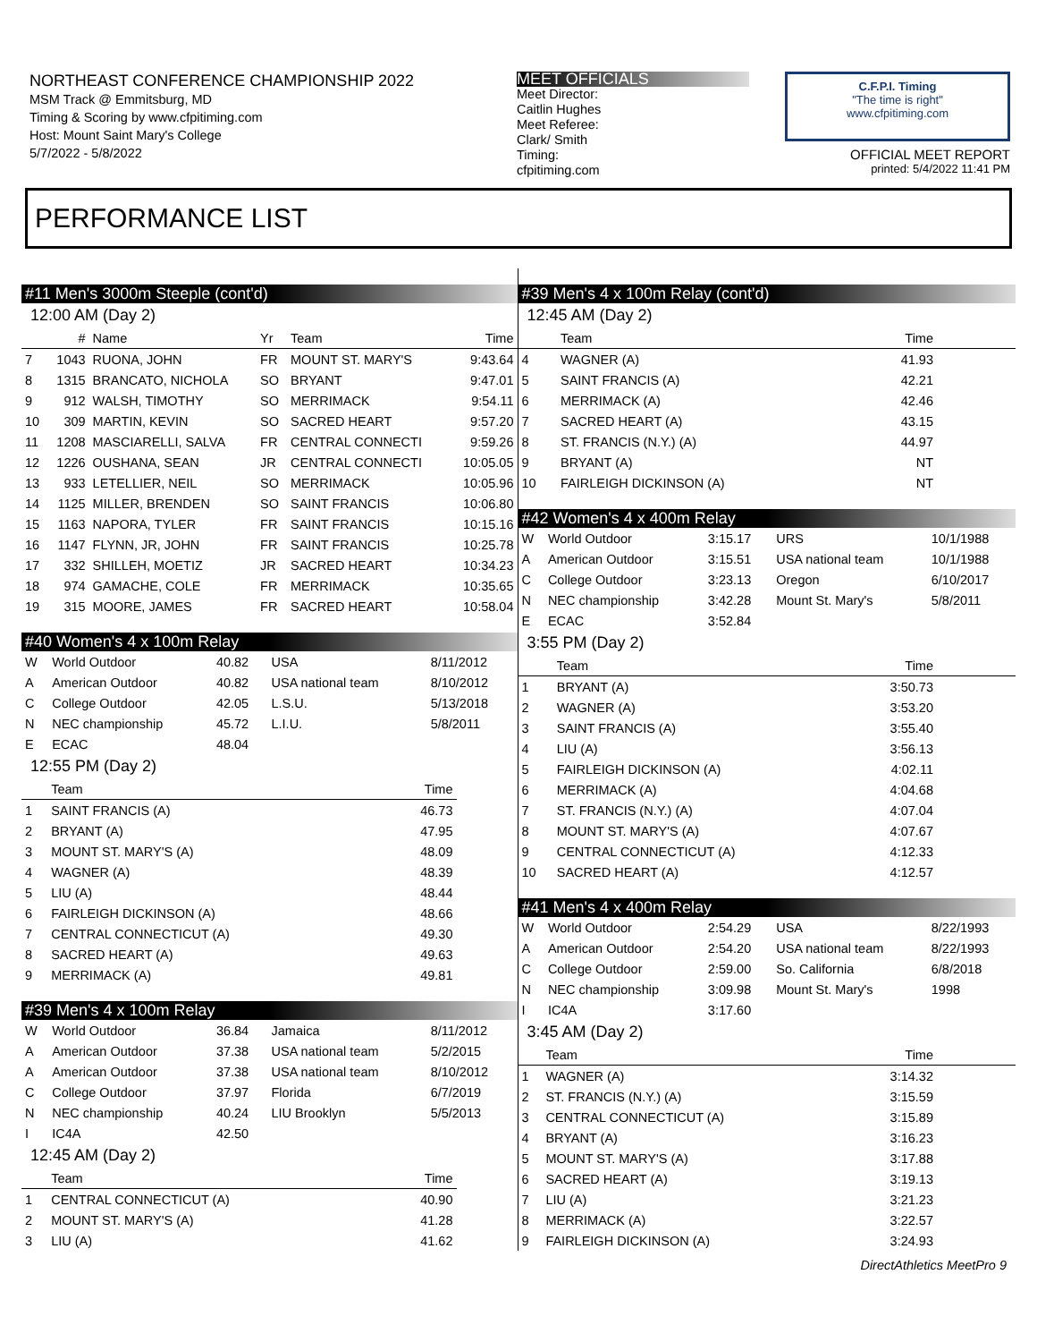NORTHEAST CONFERENCE CHAMPIONSHIP 2022
MSM Track @ Emmitsburg, MD
Timing & Scoring by www.cfpitiming.com
Host: Mount Saint Mary's College
5/7/2022 - 5/8/2022
MEET OFFICIALS
Meet Director:
Caitlin Hughes
Meet Referee:
Clark/ Smith
Timing:
cfpitiming.com
C.F.P.I. Timing
"The time is right"
www.cfpitiming.com
OFFICIAL MEET REPORT
printed: 5/4/2022 11:41 PM
PERFORMANCE LIST
#11 Men's 3000m Steeple (cont'd)
12:00 AM (Day 2)
| | # | Name | Yr | Team | Time |
| --- | --- | --- | --- | --- | --- |
| 7 | 1043 | RUONA, JOHN | FR | MOUNT ST. MARY'S | 9:43.64 |
| 8 | 1315 | BRANCATO, NICHOLA | SO | BRYANT | 9:47.01 |
| 9 | 912 | WALSH, TIMOTHY | SO | MERRIMACK | 9:54.11 |
| 10 | 309 | MARTIN, KEVIN | SO | SACRED HEART | 9:57.20 |
| 11 | 1208 | MASCIARELLI, SALVA | FR | CENTRAL CONNECTI | 9:59.26 |
| 12 | 1226 | OUSHANA, SEAN | JR | CENTRAL CONNECTI | 10:05.05 |
| 13 | 933 | LETELLIER, NEIL | SO | MERRIMACK | 10:05.96 |
| 14 | 1125 | MILLER, BRENDEN | SO | SAINT FRANCIS | 10:06.80 |
| 15 | 1163 | NAPORA, TYLER | FR | SAINT FRANCIS | 10:15.16 |
| 16 | 1147 | FLYNN, JR, JOHN | FR | SAINT FRANCIS | 10:25.78 |
| 17 | 332 | SHILLEH, MOETIZ | JR | SACRED HEART | 10:34.23 |
| 18 | 974 | GAMACHE, COLE | FR | MERRIMACK | 10:35.65 |
| 19 | 315 | MOORE, JAMES | FR | SACRED HEART | 10:58.04 |
#40 Women's 4 x 100m Relay
| W | World Outdoor | 40.82 | USA | 8/11/2012 |
| A | American Outdoor | 40.82 | USA national team | 8/10/2012 |
| C | College Outdoor | 42.05 | L.S.U. | 5/13/2018 |
| N | NEC championship | 45.72 | L.I.U. | 5/8/2011 |
| E | ECAC | 48.04 | | |
12:55 PM (Day 2)
| | Team | Time | |
| --- | --- | --- | --- |
| 1 | SAINT FRANCIS (A) | 46.73 | |
| 2 | BRYANT (A) | 47.95 | |
| 3 | MOUNT ST. MARY'S (A) | 48.09 | |
| 4 | WAGNER (A) | 48.39 | |
| 5 | LIU (A) | 48.44 | |
| 6 | FAIRLEIGH DICKINSON (A) | 48.66 | |
| 7 | CENTRAL CONNECTICUT (A) | 49.30 | |
| 8 | SACRED HEART (A) | 49.63 | |
| 9 | MERRIMACK (A) | 49.81 | |
#39 Men's 4 x 100m Relay
| W | World Outdoor | 36.84 | Jamaica | 8/11/2012 |
| A | American Outdoor | 37.38 | USA national team | 5/2/2015 |
| A | American Outdoor | 37.38 | USA national team | 8/10/2012 |
| C | College Outdoor | 37.97 | Florida | 6/7/2019 |
| N | NEC championship | 40.24 | LIU Brooklyn | 5/5/2013 |
| I | IC4A | 42.50 | | |
12:45 AM (Day 2)
| | Team | Time | |
| --- | --- | --- | --- |
| 1 | CENTRAL CONNECTICUT (A) | 40.90 | |
| 2 | MOUNT ST. MARY'S (A) | 41.28 | |
| 3 | LIU (A) | 41.62 | |
#39 Men's 4 x 100m Relay (cont'd)
12:45 AM (Day 2)
| | Team | Time | |
| --- | --- | --- | --- |
| 4 | WAGNER (A) | 41.93 | |
| 5 | SAINT FRANCIS (A) | 42.21 | |
| 6 | MERRIMACK (A) | 42.46 | |
| 7 | SACRED HEART (A) | 43.15 | |
| 8 | ST. FRANCIS (N.Y.) (A) | 44.97 | |
| 9 | BRYANT (A) | NT | |
| 10 | FAIRLEIGH DICKINSON (A) | NT | |
#42 Women's 4 x 400m Relay
| W | World Outdoor | 3:15.17 | URS | 10/1/1988 |
| A | American Outdoor | 3:15.51 | USA national team | 10/1/1988 |
| C | College Outdoor | 3:23.13 | Oregon | 6/10/2017 |
| N | NEC championship | 3:42.28 | Mount St. Mary's | 5/8/2011 |
| E | ECAC | 3:52.84 | | |
3:55 PM (Day 2)
| | Team | Time | |
| --- | --- | --- | --- |
| 1 | BRYANT (A) | 3:50.73 | |
| 2 | WAGNER (A) | 3:53.20 | |
| 3 | SAINT FRANCIS (A) | 3:55.40 | |
| 4 | LIU (A) | 3:56.13 | |
| 5 | FAIRLEIGH DICKINSON (A) | 4:02.11 | |
| 6 | MERRIMACK (A) | 4:04.68 | |
| 7 | ST. FRANCIS (N.Y.) (A) | 4:07.04 | |
| 8 | MOUNT ST. MARY'S (A) | 4:07.67 | |
| 9 | CENTRAL CONNECTICUT (A) | 4:12.33 | |
| 10 | SACRED HEART (A) | 4:12.57 | |
#41 Men's 4 x 400m Relay
| W | World Outdoor | 2:54.29 | USA | 8/22/1993 |
| A | American Outdoor | 2:54.20 | USA national team | 8/22/1993 |
| C | College Outdoor | 2:59.00 | So. California | 6/8/2018 |
| N | NEC championship | 3:09.98 | Mount St. Mary's | 1998 |
| I | IC4A | 3:17.60 | | |
3:45 AM (Day 2)
| | Team | Time | |
| --- | --- | --- | --- |
| 1 | WAGNER (A) | 3:14.32 | |
| 2 | ST. FRANCIS (N.Y.) (A) | 3:15.59 | |
| 3 | CENTRAL CONNECTICUT (A) | 3:15.89 | |
| 4 | BRYANT (A) | 3:16.23 | |
| 5 | MOUNT ST. MARY'S (A) | 3:17.88 | |
| 6 | SACRED HEART (A) | 3:19.13 | |
| 7 | LIU (A) | 3:21.23 | |
| 8 | MERRIMACK (A) | 3:22.57 | |
| 9 | FAIRLEIGH DICKINSON (A) | 3:24.93 | |
DirectAthletics MeetPro 9